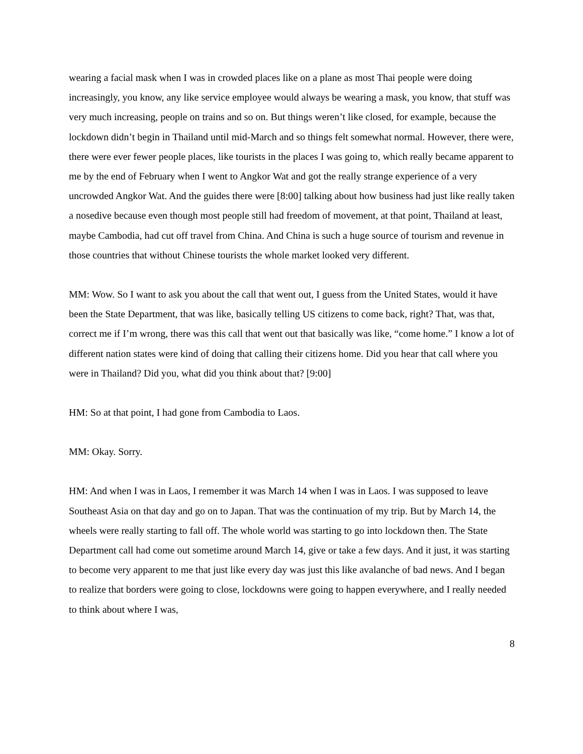wearing a facial mask when I was in crowded places like on a plane as most Thai people were doing increasingly, you know, any like service employee would always be wearing a mask, you know, that stuff was very much increasing, people on trains and so on. But things weren’t like closed, for example, because the lockdown didn’t begin in Thailand until mid-March and so things felt somewhat normal. However, there were, there were ever fewer people places, like tourists in the places I was going to, which really became apparent to me by the end of February when I went to Angkor Wat and got the really strange experience of a very uncrowded Angkor Wat. And the guides there were [8:00] talking about how business had just like really taken a nosedive because even though most people still had freedom of movement, at that point, Thailand at least, maybe Cambodia, had cut off travel from China. And China is such a huge source of tourism and revenue in those countries that without Chinese tourists the whole market looked very different.
MM: Wow. So I want to ask you about the call that went out, I guess from the United States, would it have been the State Department, that was like, basically telling US citizens to come back, right? That, was that, correct me if I’m wrong, there was this call that went out that basically was like, “come home.” I know a lot of different nation states were kind of doing that calling their citizens home. Did you hear that call where you were in Thailand? Did you, what did you think about that? [9:00]
HM: So at that point, I had gone from Cambodia to Laos.
MM: Okay. Sorry.
HM: And when I was in Laos, I remember it was March 14 when I was in Laos. I was supposed to leave Southeast Asia on that day and go on to Japan. That was the continuation of my trip. But by March 14, the wheels were really starting to fall off. The whole world was starting to go into lockdown then. The State Department call had come out sometime around March 14, give or take a few days. And it just, it was starting to become very apparent to me that just like every day was just this like avalanche of bad news. And I began to realize that borders were going to close, lockdowns were going to happen everywhere, and I really needed to think about where I was,
8